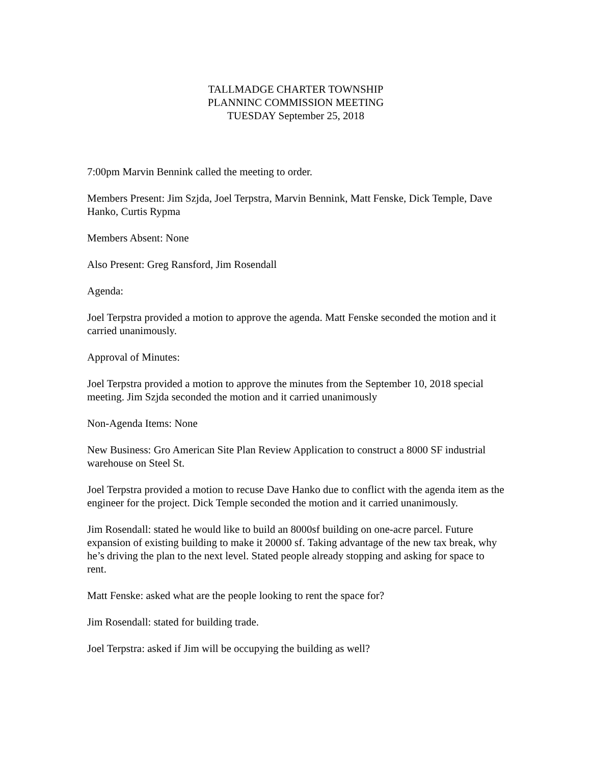TALLMADGE CHARTER TOWNSHIP
PLANNINC COMMISSION MEETING
TUESDAY September 25, 2018
7:00pm Marvin Bennink called the meeting to order.
Members Present: Jim Szjda, Joel Terpstra, Marvin Bennink, Matt Fenske, Dick Temple, Dave Hanko, Curtis Rypma
Members Absent: None
Also Present: Greg Ransford, Jim Rosendall
Agenda:
Joel Terpstra provided a motion to approve the agenda. Matt Fenske seconded the motion and it carried unanimously.
Approval of Minutes:
Joel Terpstra provided a motion to approve the minutes from the September 10, 2018 special meeting. Jim Szjda seconded the motion and it carried unanimously
Non-Agenda Items: None
New Business: Gro American Site Plan Review Application to construct a 8000 SF industrial warehouse on Steel St.
Joel Terpstra provided a motion to recuse Dave Hanko due to conflict with the agenda item as the engineer for the project. Dick Temple seconded the motion and it carried unanimously.
Jim Rosendall: stated he would like to build an 8000sf building on one-acre parcel. Future expansion of existing building to make it 20000 sf. Taking advantage of the new tax break, why he’s driving the plan to the next level. Stated people already stopping and asking for space to rent.
Matt Fenske: asked what are the people looking to rent the space for?
Jim Rosendall: stated for building trade.
Joel Terpstra: asked if Jim will be occupying the building as well?